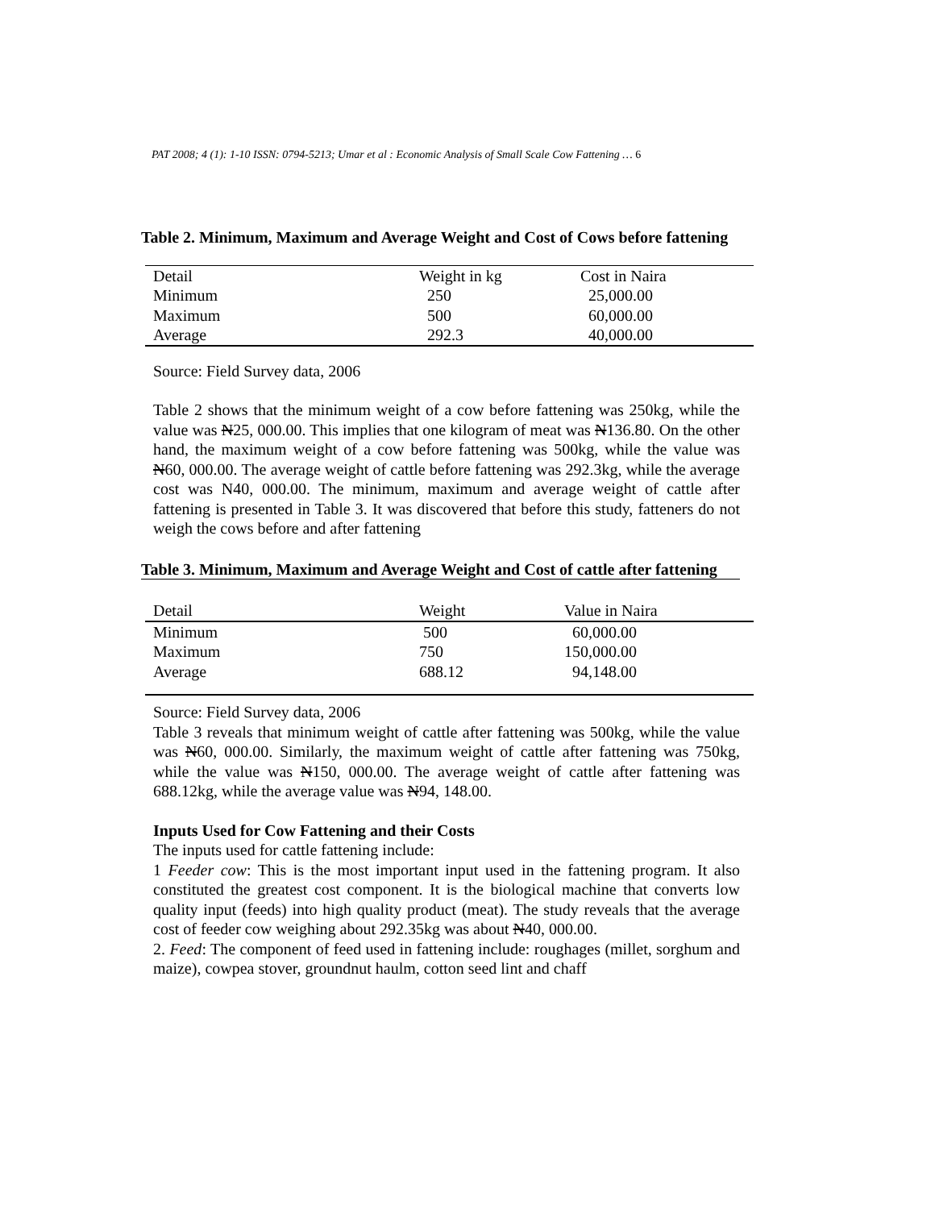PAT 2008; 4 (1): 1-10 ISSN: 0794-5213; Umar et al : Economic Analysis of Small Scale Cow Fattening … 6
Table 2. Minimum, Maximum and Average Weight and Cost of Cows before fattening
| Detail | Weight in kg | Cost in Naira |
| Minimum | 250 | 25,000.00 |
| Maximum | 500 | 60,000.00 |
| Average | 292.3 | 40,000.00 |
Source: Field Survey data, 2006
Table 2 shows that the minimum weight of a cow before fattening was 250kg, while the value was N25, 000.00. This implies that one kilogram of meat was N136.80. On the other hand, the maximum weight of a cow before fattening was 500kg, while the value was N60, 000.00. The average weight of cattle before fattening was 292.3kg, while the average cost was N40, 000.00. The minimum, maximum and average weight of cattle after fattening is presented in Table 3. It was discovered that before this study, fatteners do not weigh the cows before and after fattening
Table 3. Minimum, Maximum and Average Weight and Cost of cattle after fattening
| Detail | Weight | Value in Naira |
| Minimum | 500 | 60,000.00 |
| Maximum | 750 | 150,000.00 |
| Average | 688.12 | 94,148.00 |
Source: Field Survey data, 2006
Table 3 reveals that minimum weight of cattle after fattening was 500kg, while the value was N60, 000.00. Similarly, the maximum weight of cattle after fattening was 750kg, while the value was N150, 000.00. The average weight of cattle after fattening was 688.12kg, while the average value was N94, 148.00.
Inputs Used for Cow Fattening and their Costs
The inputs used for cattle fattening include:
1 Feeder cow: This is the most important input used in the fattening program. It also constituted the greatest cost component. It is the biological machine that converts low quality input (feeds) into high quality product (meat). The study reveals that the average cost of feeder cow weighing about 292.35kg was about N40, 000.00.
2. Feed: The component of feed used in fattening include: roughages (millet, sorghum and maize), cowpea stover, groundnut haulm, cotton seed lint and chaff